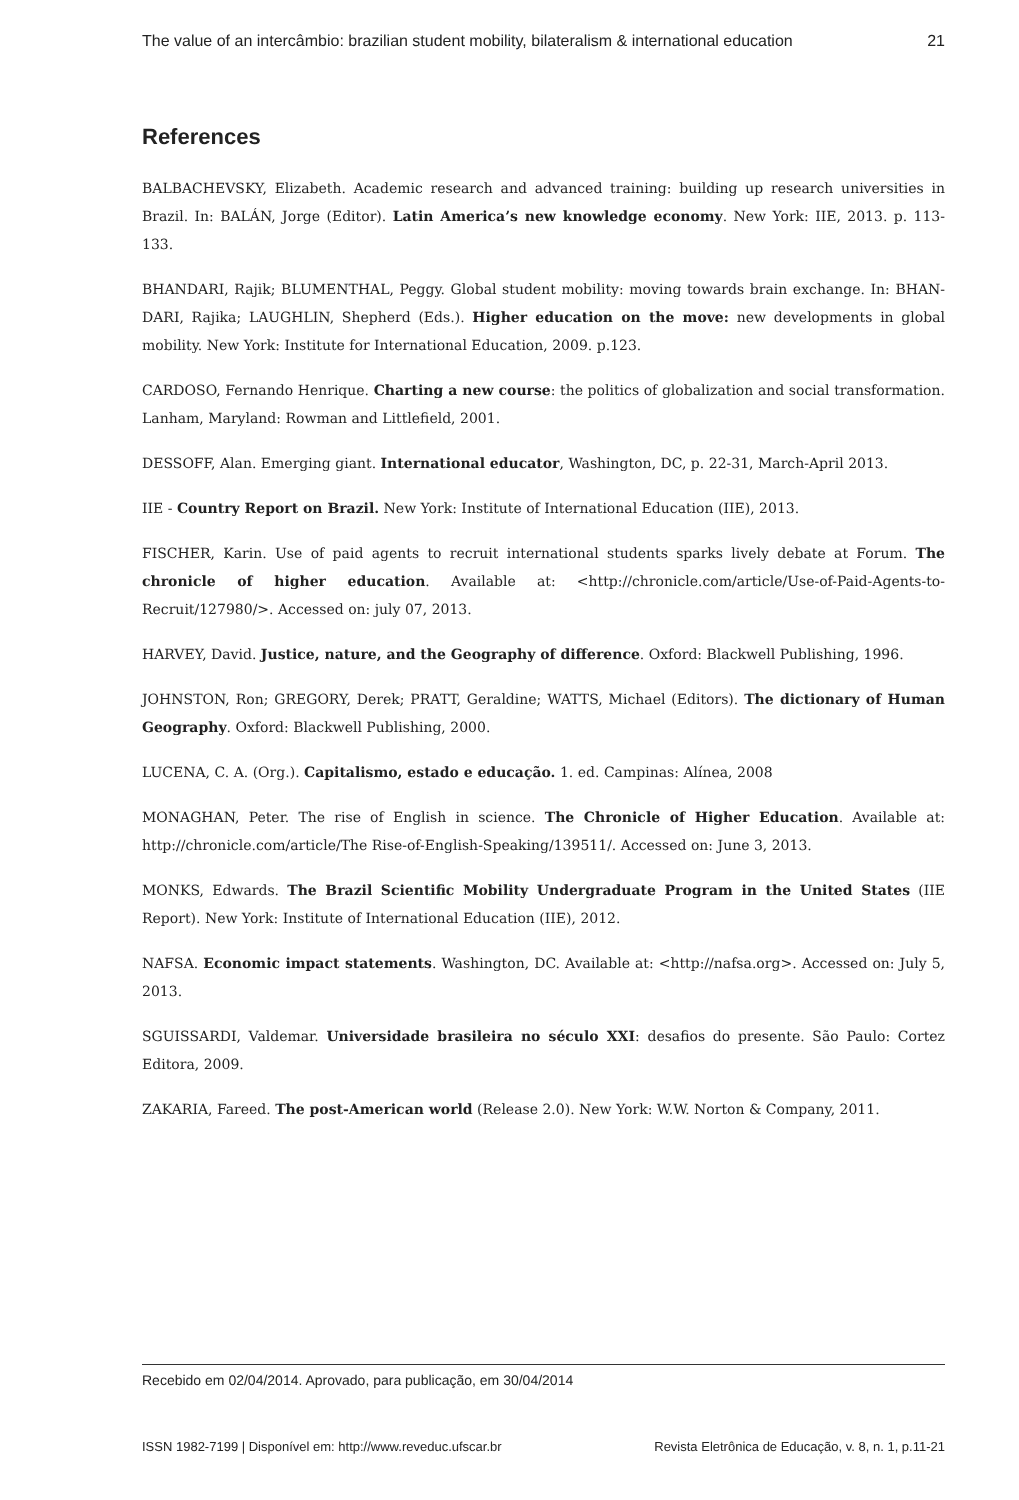The value of an intercâmbio: brazilian student mobility, bilateralism & international education 21
References
BALBACHEVSKY, Elizabeth. Academic research and advanced training: building up research universities in Brazil. In: BALÁN, Jorge (Editor). Latin America’s new knowledge economy. New York: IIE, 2013. p. 113-133.
BHANDARI, Rajik; BLUMENTHAL, Peggy. Global student mobility: moving towards brain exchange. In: BHAN-DARI, Rajika; LAUGHLIN, Shepherd (Eds.). Higher education on the move: new developments in global mobility. New York: Institute for International Education, 2009. p.123.
CARDOSO, Fernando Henrique. Charting a new course: the politics of globalization and social transformation. Lanham, Maryland: Rowman and Littlefield, 2001.
DESSOFF, Alan. Emerging giant. International educator, Washington, DC, p. 22-31, March-April 2013.
IIE - Country Report on Brazil. New York: Institute of International Education (IIE), 2013.
FISCHER, Karin. Use of paid agents to recruit international students sparks lively debate at Forum. The chronicle of higher education. Available at: <http://chronicle.com/article/Use-of-Paid-Agents-to-Recruit/127980/>. Accessed on: july 07, 2013.
HARVEY, David. Justice, nature, and the Geography of difference. Oxford: Blackwell Publishing, 1996.
JOHNSTON, Ron; GREGORY, Derek; PRATT, Geraldine; WATTS, Michael (Editors). The dictionary of Human Geography. Oxford: Blackwell Publishing, 2000.
LUCENA, C. A. (Org.). Capitalismo, estado e educação. 1. ed. Campinas: Alínea, 2008
MONAGHAN, Peter. The rise of English in science. The Chronicle of Higher Education. Available at: http://chronicle.com/article/The Rise-of-English-Speaking/139511/. Accessed on: June 3, 2013.
MONKS, Edwards. The Brazil Scientific Mobility Undergraduate Program in the United States (IIE Report). New York: Institute of International Education (IIE), 2012.
NAFSA. Economic impact statements. Washington, DC. Available at: <http://nafsa.org>. Accessed on: July 5, 2013.
SGUISSARDI, Valdemar. Universidade brasileira no século XXI: desafios do presente. São Paulo: Cortez Editora, 2009.
ZAKARIA, Fareed. The post-American world (Release 2.0). New York: W.W. Norton & Company, 2011.
Recebido em 02/04/2014. Aprovado, para publicação, em 30/04/2014
ISSN 1982-7199 | Disponível em: http://www.reveduc.ufscar.br Revista Eletrônica de Educação, v. 8, n. 1, p.11-21